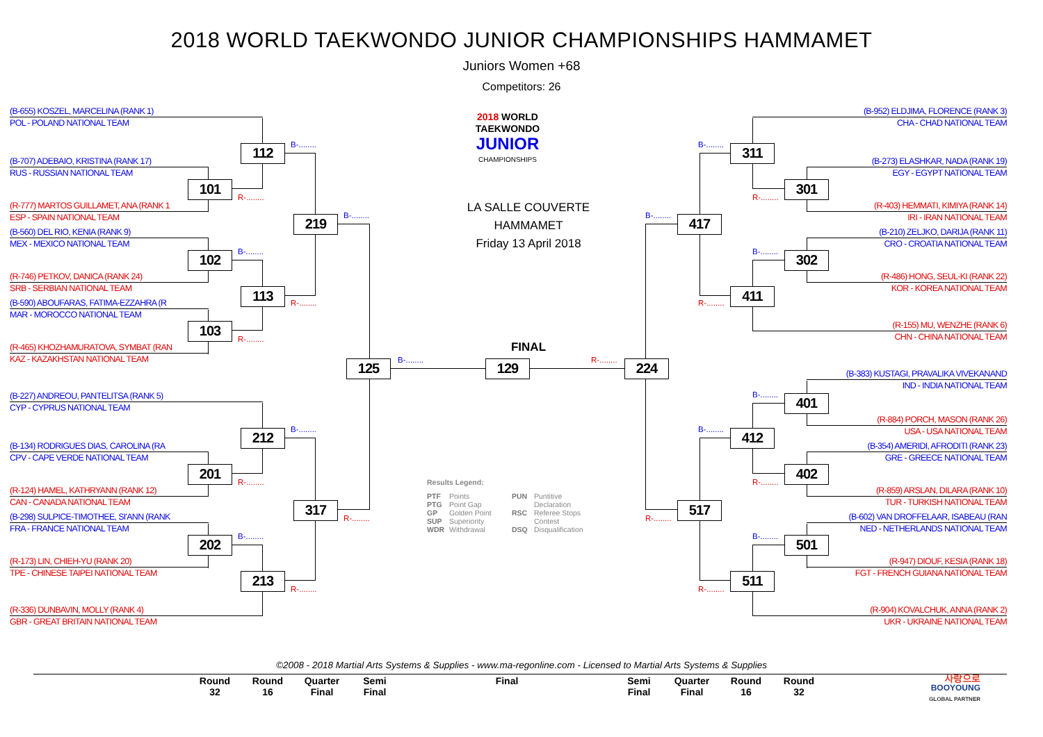2018 WORLD TAEKWONDO JUNIOR CHAMPIONSHIPS HAMMAMET
Juniors Women +68
Competitors: 26
(B-655) KOSZEL, MARCELINA (RANK 1)
POL - POLAND NATIONAL TEAM
(B-707) ADEBAIO, KRISTINA (RANK 17)
RUS - RUSSIAN NATIONAL TEAM
(R-777) MARTOS GUILLAMET, ANA (RANK 1
ESP - SPAIN NATIONAL TEAM
(B-560) DEL RIO, KENIA (RANK 9)
MEX - MEXICO NATIONAL TEAM
(R-746) PETKOV, DANICA (RANK 24)
SRB - SERBIAN NATIONAL TEAM
(B-590) ABOUFARAS, FATIMA-EZZAHRA (R
MAR - MOROCCO NATIONAL TEAM
(R-465) KHOZHAMURATOVA, SYMBAT (RAN
KAZ - KAZAKHSTAN NATIONAL TEAM
(B-227) ANDREOU, PANTELITSA (RANK 5)
CYP - CYPRUS NATIONAL TEAM
(B-134) RODRIGUES DIAS, CAROLINA (RA
CPV - CAPE VERDE NATIONAL TEAM
(R-124) HAMEL, KATHRYANN (RANK 12)
CAN - CANADA NATIONAL TEAM
(B-298) SULPICE-TIMOTHEE, SI'ANN (RANK
FRA - FRANCE NATIONAL TEAM
(R-173) LIN, CHIEH-YU (RANK 20)
TPE - CHINESE TAIPEI NATIONAL TEAM
(R-336) DUNBAVIN, MOLLY (RANK 4)
GBR - GREAT BRITAIN NATIONAL TEAM
112
B-........
101
R-........
219
B-........
102
B-........
113
R-........
103
R-........
125
B-........
2018 WORLD
TAEKWONDO
JUNIOR
CHAMPIONSHIPS
LA SALLE COUVERTE
HAMMAMET
Friday 13 April 2018
FINAL
129
R-........
224
(B-952) ELDJIMA, FLORENCE (RANK 3)
CHA - CHAD NATIONAL TEAM
(B-273) ELASHKAR, NADA (RANK 19)
EGY - EGYPT NATIONAL TEAM
(R-403) HEMMATI, KIMIYA (RANK 14)
IRI - IRAN NATIONAL TEAM
(B-210) ZELJKO, DARIJA (RANK 11)
CRO - CROATIA NATIONAL TEAM
(R-486) HONG, SEUL-KI (RANK 22)
KOR - KOREA NATIONAL TEAM
(R-155) MU, WENZHE (RANK 6)
CHN - CHINA NATIONAL TEAM
(B-383) KUSTAGI, PRAVALIKA VIVEKANAND
IND - INDIA NATIONAL TEAM
(R-884) PORCH, MASON (RANK 26)
USA - USA NATIONAL TEAM
(B-354) AMERIDI, AFRODITI (RANK 23)
GRE - GREECE NATIONAL TEAM
(R-859) ARSLAN, DILARA (RANK 10)
TUR - TURKISH NATIONAL TEAM
(B-602) VAN DROFFELAAR, ISABEAU (RAN
NED - NETHERLANDS NATIONAL TEAM
(R-947) DIOUF, KESIA (RANK 18)
FGT - FRENCH GUIANA NATIONAL TEAM
(R-904) KOVALCHUK, ANNA (RANK 2)
UKR - UKRAINE NATIONAL TEAM
B-........
311
301
R-........
B-........
417
B-........
302
411
R-........
B-........
401
B-........
412
402
R-........
517
R-........
B-........
501
511
R-........
212
B-........
201
R-........
317
R-........
202
B-........
213
R-........
Results Legend:
PTF Points
PTG Point Gap
GP Golden Point
SUP Superiority
WDR Withdrawal
PUN Puntitive
Declaration
RSC Referee Stops
Contest
DSQ Disqualification
©2008 - 2018 Martial Arts Systems & Supplies - www.ma-regonline.com - Licensed to Martial Arts Systems & Supplies
Round
32
Round
16
Quarter
Final
Semi
Final
Final
Semi
Final
Quarter
Final
Round
16
Round
32
사랑으로
BOOYOUNG
GLOBAL PARTNER